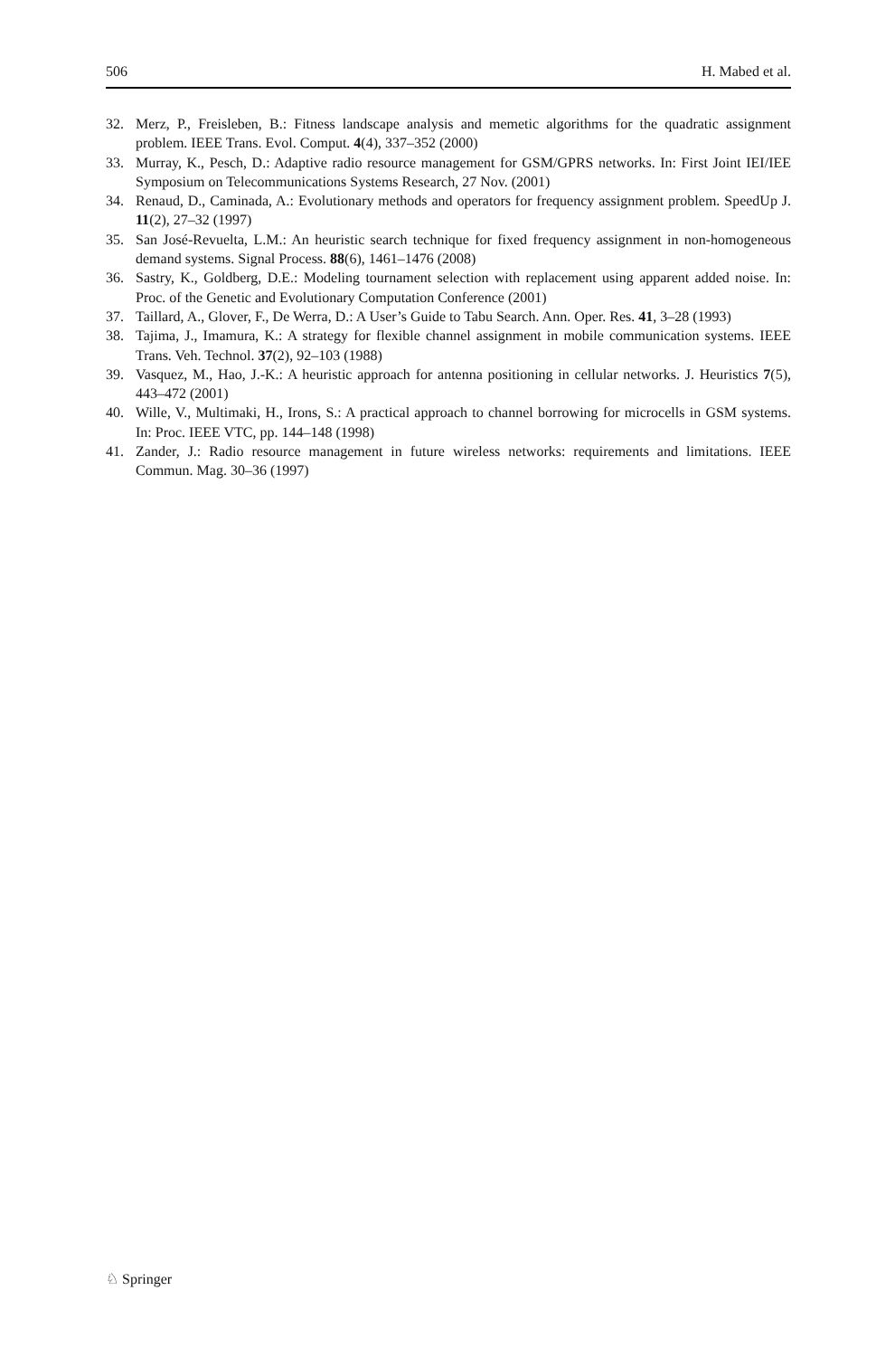506 H. Mabed et al.
32. Merz, P., Freisleben, B.: Fitness landscape analysis and memetic algorithms for the quadratic assignment problem. IEEE Trans. Evol. Comput. 4(4), 337–352 (2000)
33. Murray, K., Pesch, D.: Adaptive radio resource management for GSM/GPRS networks. In: First Joint IEI/IEE Symposium on Telecommunications Systems Research, 27 Nov. (2001)
34. Renaud, D., Caminada, A.: Evolutionary methods and operators for frequency assignment problem. SpeedUp J. 11(2), 27–32 (1997)
35. San José-Revuelta, L.M.: An heuristic search technique for fixed frequency assignment in non-homogeneous demand systems. Signal Process. 88(6), 1461–1476 (2008)
36. Sastry, K., Goldberg, D.E.: Modeling tournament selection with replacement using apparent added noise. In: Proc. of the Genetic and Evolutionary Computation Conference (2001)
37. Taillard, A., Glover, F., De Werra, D.: A User’s Guide to Tabu Search. Ann. Oper. Res. 41, 3–28 (1993)
38. Tajima, J., Imamura, K.: A strategy for flexible channel assignment in mobile communication systems. IEEE Trans. Veh. Technol. 37(2), 92–103 (1988)
39. Vasquez, M., Hao, J.-K.: A heuristic approach for antenna positioning in cellular networks. J. Heuristics 7(5), 443–472 (2001)
40. Wille, V., Multimaki, H., Irons, S.: A practical approach to channel borrowing for microcells in GSM systems. In: Proc. IEEE VTC, pp. 144–148 (1998)
41. Zander, J.: Radio resource management in future wireless networks: requirements and limitations. IEEE Commun. Mag. 30–36 (1997)
♘ Springer